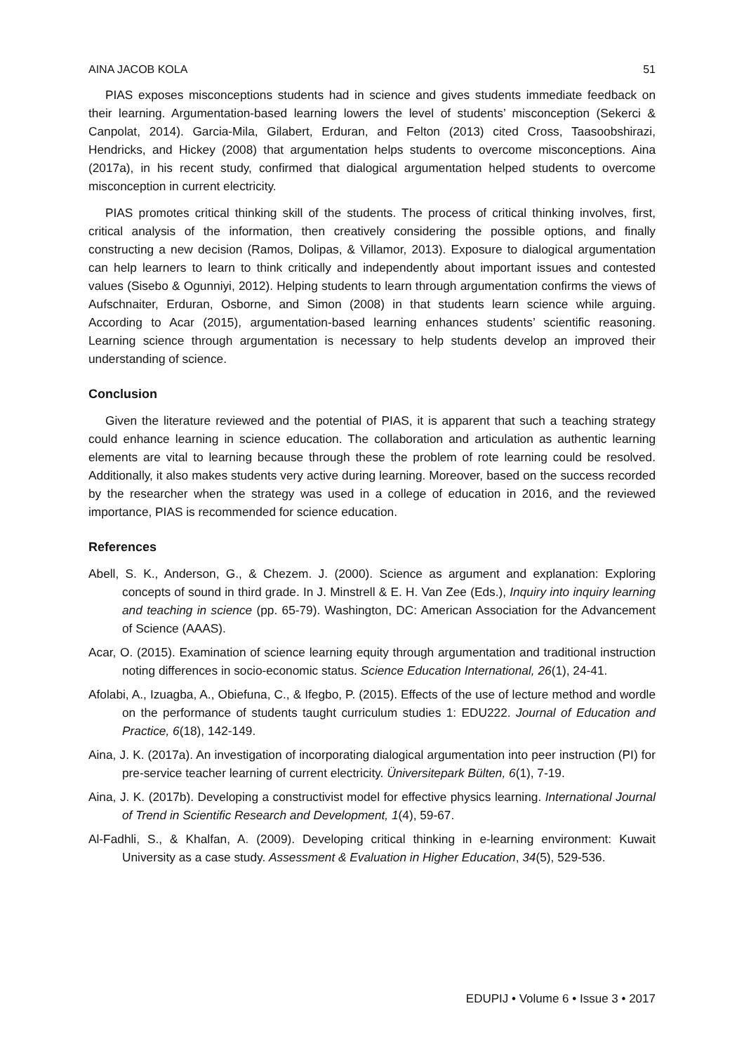AINA JACOB KOLA 51
PIAS exposes misconceptions students had in science and gives students immediate feedback on their learning. Argumentation-based learning lowers the level of students’ misconception (Sekerci & Canpolat, 2014). Garcia-Mila, Gilabert, Erduran, and Felton (2013) cited Cross, Taasoobshirazi, Hendricks, and Hickey (2008) that argumentation helps students to overcome misconceptions. Aina (2017a), in his recent study, confirmed that dialogical argumentation helped students to overcome misconception in current electricity.
PIAS promotes critical thinking skill of the students. The process of critical thinking involves, first, critical analysis of the information, then creatively considering the possible options, and finally constructing a new decision (Ramos, Dolipas, & Villamor, 2013). Exposure to dialogical argumentation can help learners to learn to think critically and independently about important issues and contested values (Sisebo & Ogunniyi, 2012). Helping students to learn through argumentation confirms the views of Aufschnaiter, Erduran, Osborne, and Simon (2008) in that students learn science while arguing. According to Acar (2015), argumentation-based learning enhances students’ scientific reasoning. Learning science through argumentation is necessary to help students develop an improved their understanding of science.
Conclusion
Given the literature reviewed and the potential of PIAS, it is apparent that such a teaching strategy could enhance learning in science education. The collaboration and articulation as authentic learning elements are vital to learning because through these the problem of rote learning could be resolved. Additionally, it also makes students very active during learning. Moreover, based on the success recorded by the researcher when the strategy was used in a college of education in 2016, and the reviewed importance, PIAS is recommended for science education.
References
Abell, S. K., Anderson, G., & Chezem. J. (2000). Science as argument and explanation: Exploring concepts of sound in third grade. In J. Minstrell & E. H. Van Zee (Eds.), Inquiry into inquiry learning and teaching in science (pp. 65-79). Washington, DC: American Association for the Advancement of Science (AAAS).
Acar, O. (2015). Examination of science learning equity through argumentation and traditional instruction noting differences in socio-economic status. Science Education International, 26(1), 24-41.
Afolabi, A., Izuagba, A., Obiefuna, C., & Ifegbo, P. (2015). Effects of the use of lecture method and wordle on the performance of students taught curriculum studies 1: EDU222. Journal of Education and Practice, 6(18), 142-149.
Aina, J. K. (2017a). An investigation of incorporating dialogical argumentation into peer instruction (PI) for pre-service teacher learning of current electricity. Üniversitepark Bülten, 6(1), 7-19.
Aina, J. K. (2017b). Developing a constructivist model for effective physics learning. International Journal of Trend in Scientific Research and Development, 1(4), 59-67.
Al-Fadhli, S., & Khalfan, A. (2009). Developing critical thinking in e-learning environment: Kuwait University as a case study. Assessment & Evaluation in Higher Education, 34(5), 529-536.
EDUPIJ • Volume 6 • Issue 3 • 2017